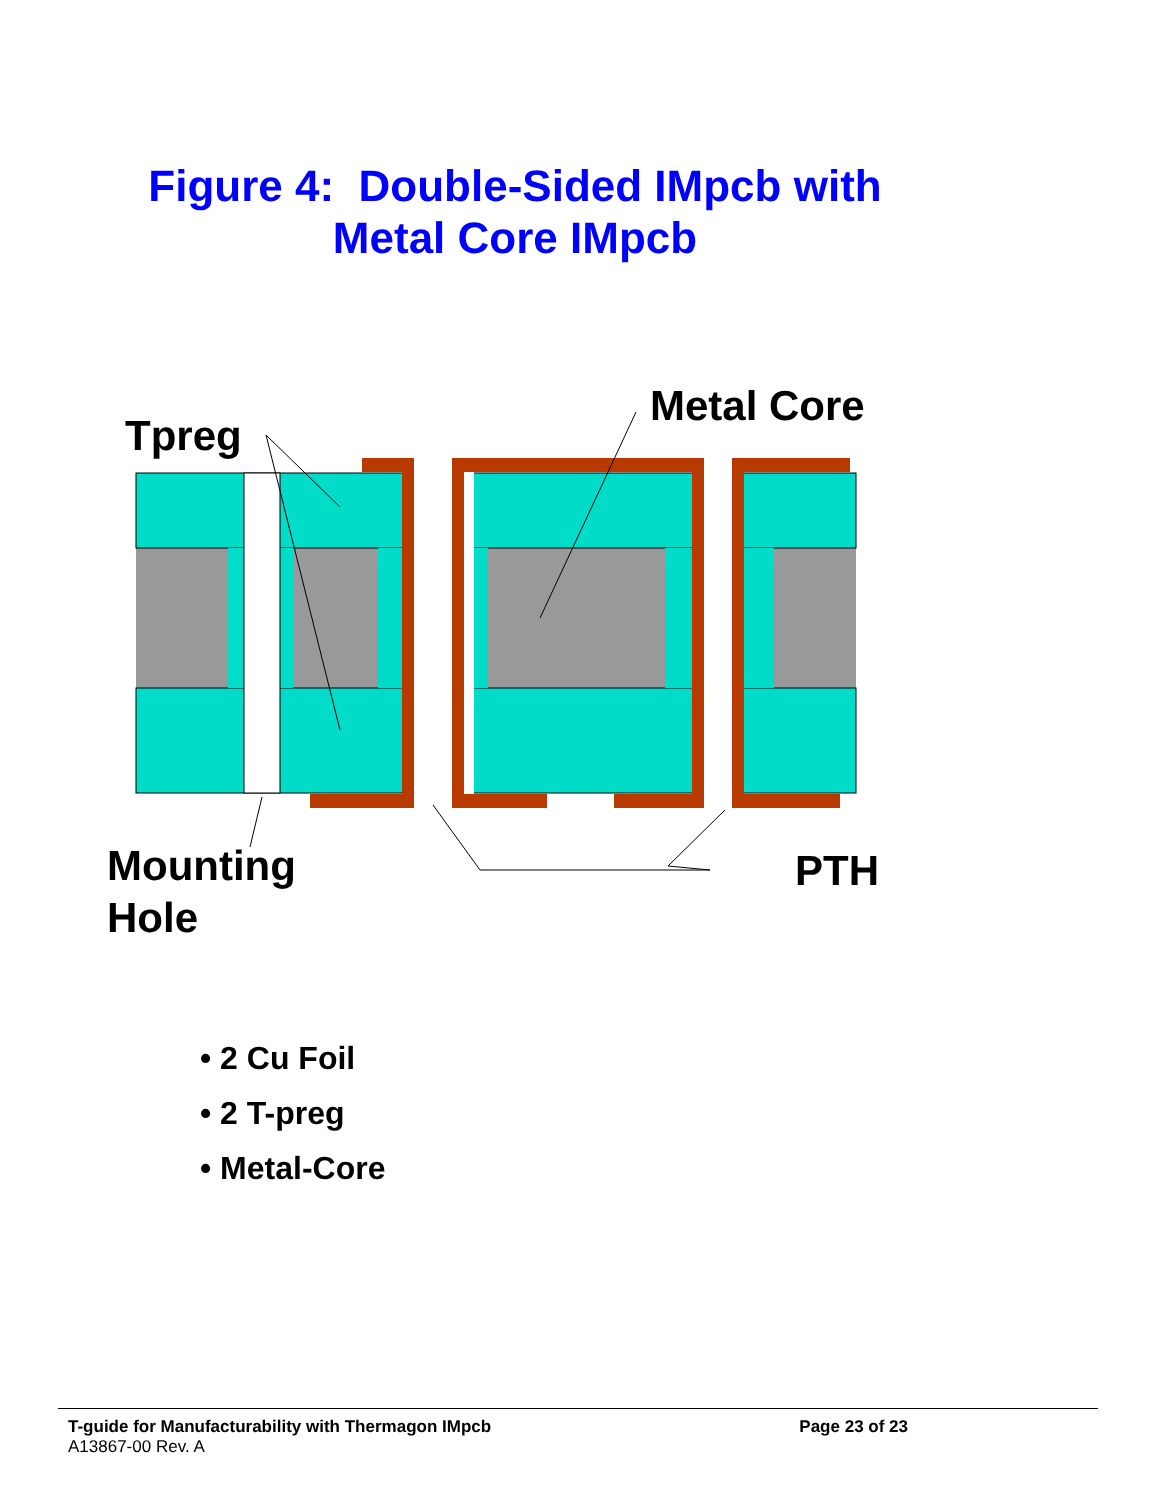Figure 4: Double-Sided IMpcb with
Metal Core IMpcb
Tpreg
Metal Core
Mounting
Hole
PTH
• 2 Cu Foil
• 2 T-preg
• Metal-Core
T-guide for Manufacturability with Thermagon IMpcb Page 23 of 23
A13867-00 Rev. A